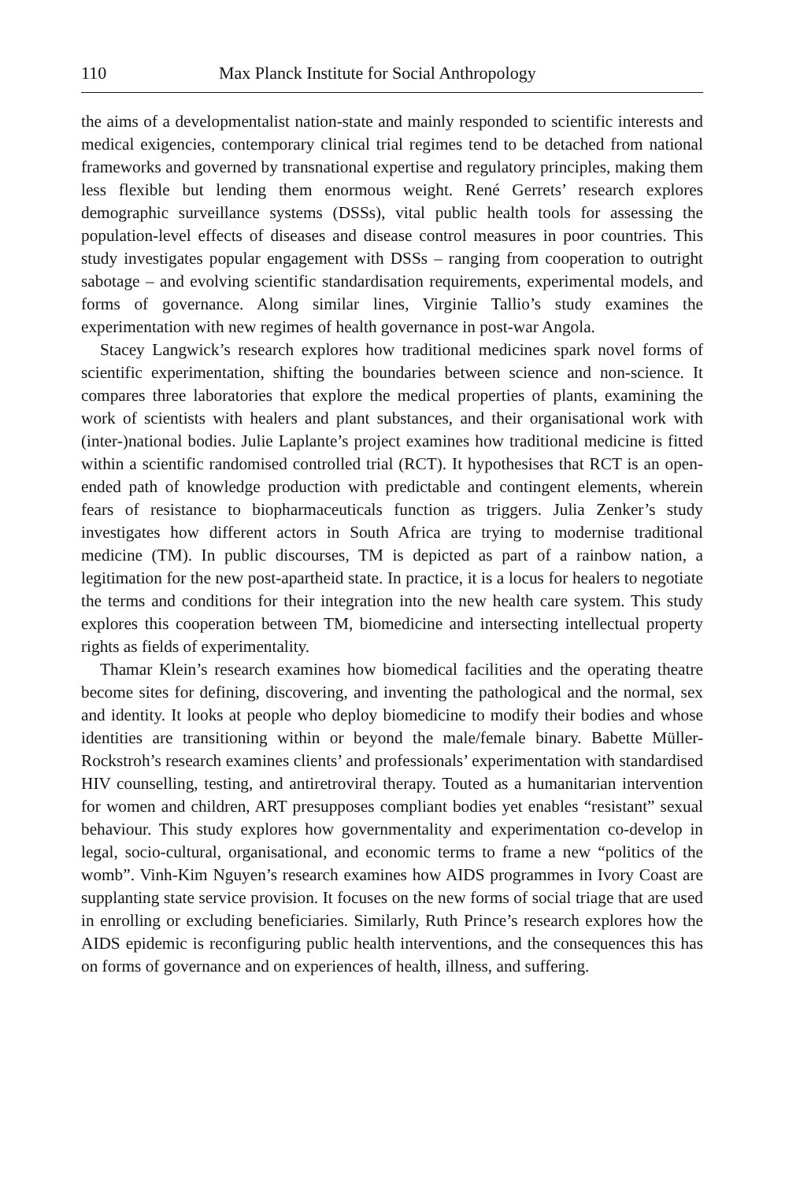110 Max Planck Institute for Social Anthropology
the aims of a developmentalist nation-state and mainly responded to scientific interests and medical exigencies, contemporary clinical trial regimes tend to be detached from national frameworks and governed by transnational expertise and regulatory principles, making them less flexible but lending them enormous weight. René Gerrets’ research explores demographic surveillance systems (DSSs), vital public health tools for assessing the population-level effects of diseases and disease control measures in poor countries. This study investigates popular engagement with DSSs – ranging from cooperation to outright sabotage – and evolving scientific standardisation requirements, experimental models, and forms of governance. Along similar lines, Virginie Tallio’s study examines the experimentation with new regimes of health governance in post-war Angola.
Stacey Langwick’s research explores how traditional medicines spark novel forms of scientific experimentation, shifting the boundaries between science and non-science. It compares three laboratories that explore the medical properties of plants, examining the work of scientists with healers and plant substances, and their organisational work with (inter-)national bodies. Julie Laplante’s project examines how traditional medicine is fitted within a scientific randomised controlled trial (RCT). It hypothesises that RCT is an open-ended path of knowledge production with predictable and contingent elements, wherein fears of resistance to biopharmaceuticals function as triggers. Julia Zenker’s study investigates how different actors in South Africa are trying to modernise traditional medicine (TM). In public discourses, TM is depicted as part of a rainbow nation, a legitimation for the new post-apartheid state. In practice, it is a locus for healers to negotiate the terms and conditions for their integration into the new health care system. This study explores this cooperation between TM, biomedicine and intersecting intellectual property rights as fields of experimentality.
Thamar Klein’s research examines how biomedical facilities and the operating theatre become sites for defining, discovering, and inventing the pathological and the normal, sex and identity. It looks at people who deploy biomedicine to modify their bodies and whose identities are transitioning within or beyond the male/female binary. Babette Müller-Rockstroh’s research examines clients’ and professionals’ experimentation with standardised HIV counselling, testing, and antiretroviral therapy. Touted as a humanitarian intervention for women and children, ART presupposes compliant bodies yet enables “resistant” sexual behaviour. This study explores how governmentality and experimentation co-develop in legal, socio-cultural, organisational, and economic terms to frame a new “politics of the womb”. Vinh-Kim Nguyen’s research examines how AIDS programmes in Ivory Coast are supplanting state service provision. It focuses on the new forms of social triage that are used in enrolling or excluding beneficiaries. Similarly, Ruth Prince’s research explores how the AIDS epidemic is reconfiguring public health interventions, and the consequences this has on forms of governance and on experiences of health, illness, and suffering.